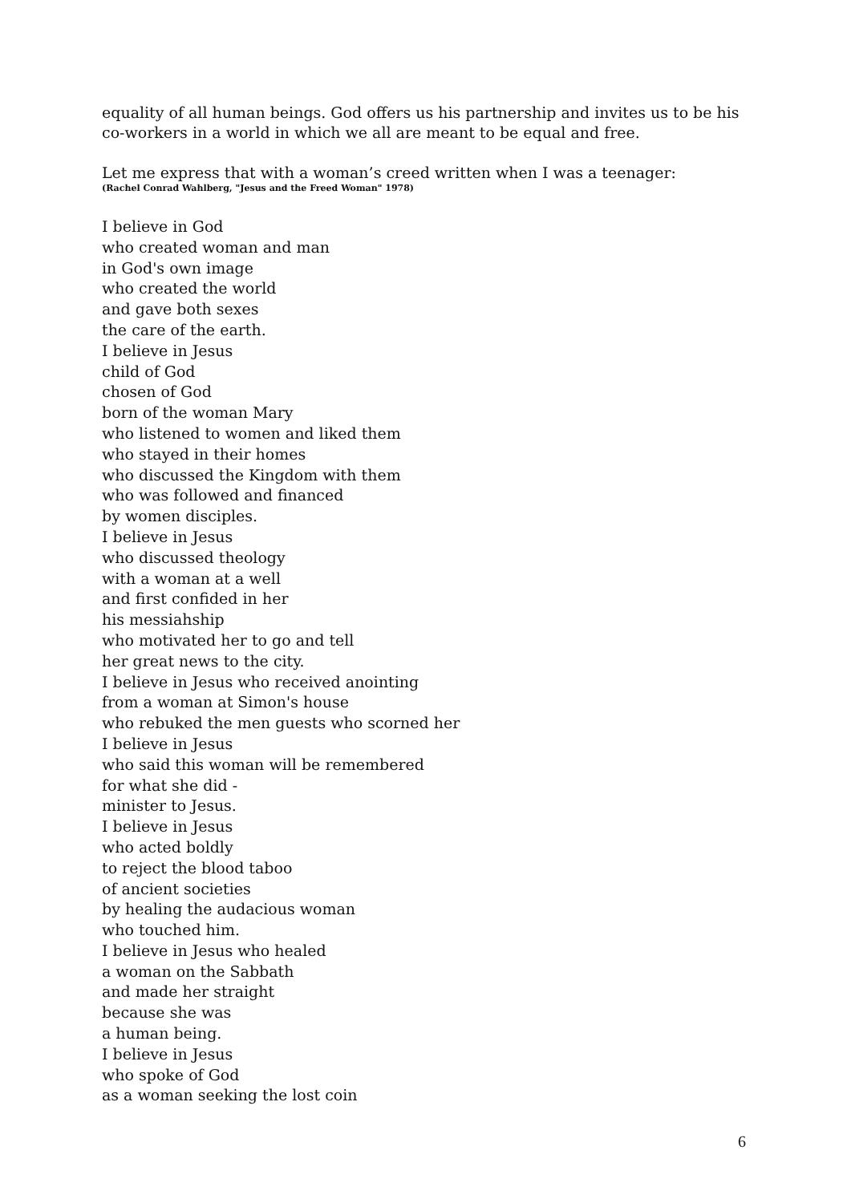equality of all human beings. God offers us his partnership and invites us to be his co-workers in a world in which we all are meant to be equal and free.
Let me express that with a woman’s creed written when I was a teenager:
(Rachel Conrad Wahlberg, "Jesus and the Freed Woman" 1978)
I believe in God
who created woman and man
in God's own image
who created the world
and gave both sexes
the care of the earth.
I believe in Jesus
child of God
chosen of God
born of the woman Mary
who listened to women and liked them
who stayed in their homes
who discussed the Kingdom with them
who was followed and financed
by women disciples.
I believe in Jesus
who discussed theology
with a woman at a well
and first confided in her
his messiahship
who motivated her to go and tell
her great news to the city.
I believe in Jesus who received anointing
from a woman at Simon's house
who rebuked the men guests who scorned her
I believe in Jesus
who said this woman will be remembered
for what she did -
minister to Jesus.
I believe in Jesus
who acted boldly
to reject the blood taboo
of ancient societies
by healing the audacious woman
who touched him.
I believe in Jesus who healed
a woman on the Sabbath
and made her straight
because she was
a human being.
I believe in Jesus
who spoke of God
as a woman seeking the lost coin
6